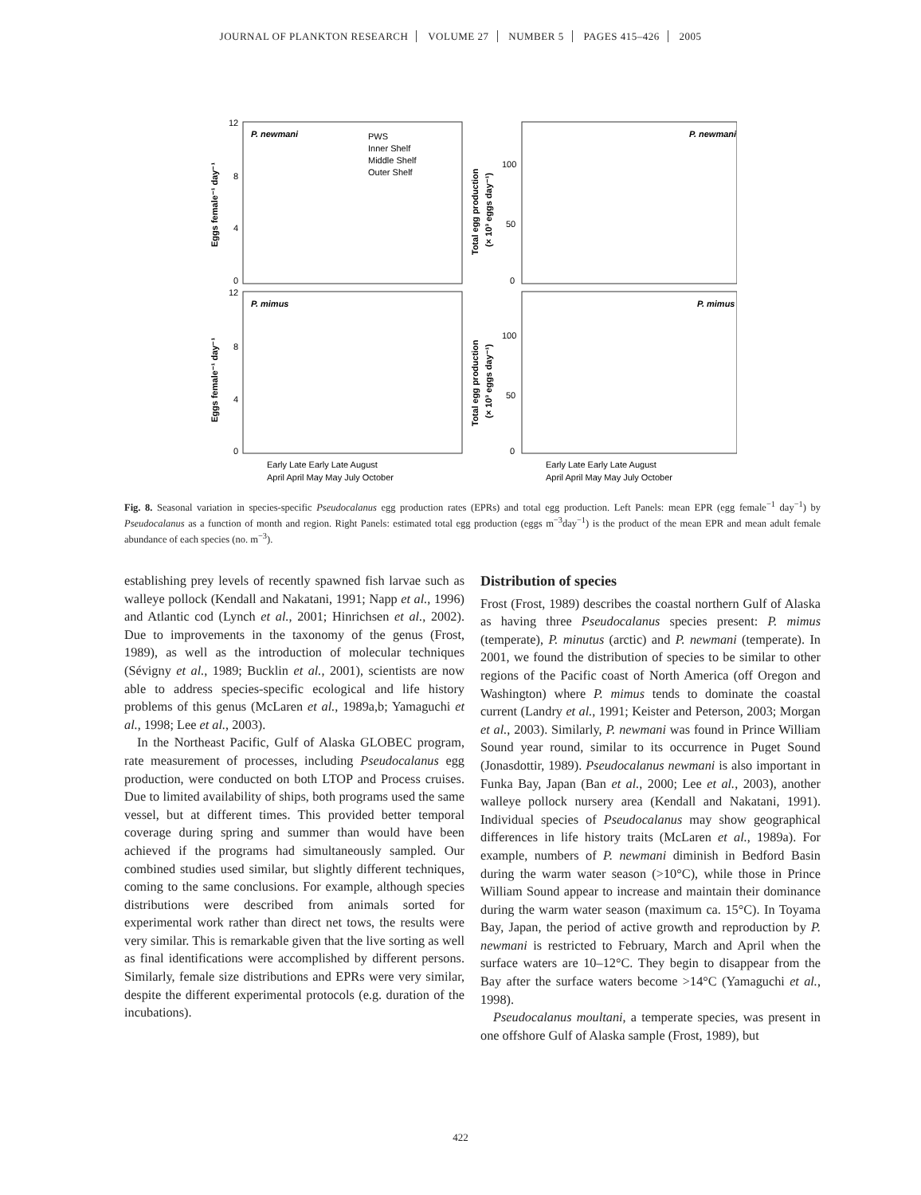JOURNAL OF PLANKTON RESEARCH VOLUME 27 NUMBER 5 PAGES 415–426 2005
P. newmani
P. newmani
P. mimus
P. mimus
PWS
Inner Shelf
Middle Shelf
Outer Shelf
12
8
4
0
12
8
4
0
100
50
0
100
50
0
Eggs female⁻¹ day⁻¹
Eggs female⁻¹ day⁻¹
Total egg production
(× 10³ eggs day⁻¹)
Total egg production
(× 10³ eggs day⁻¹)
Early Late Early Late August
April April May May July October
Early Late Early Late August
April April May May July October
Fig. 8. Seasonal variation in species-specific Pseudocalanus egg production rates (EPRs) and total egg production. Left Panels: mean EPR (egg female<sup>−1</sup> day<sup>−1</sup>) by Pseudocalanus as a function of month and region. Right Panels: estimated total egg production (eggs m<sup>−3</sup>day<sup>−1</sup>) is the product of the mean EPR and mean adult female abundance of each species (no. m<sup>−3</sup>).
establishing prey levels of recently spawned fish larvae such as walleye pollock (Kendall and Nakatani, 1991; Napp et al., 1996) and Atlantic cod (Lynch et al., 2001; Hinrichsen et al., 2002). Due to improvements in the taxonomy of the genus (Frost, 1989), as well as the introduction of molecular techniques (Sévigny et al., 1989; Bucklin et al., 2001), scientists are now able to address species-specific ecological and life history problems of this genus (McLaren et al., 1989a,b; Yamaguchi et al., 1998; Lee et al., 2003).
In the Northeast Pacific, Gulf of Alaska GLOBEC program, rate measurement of processes, including Pseudocalanus egg production, were conducted on both LTOP and Process cruises. Due to limited availability of ships, both programs used the same vessel, but at different times. This provided better temporal coverage during spring and summer than would have been achieved if the programs had simultaneously sampled. Our combined studies used similar, but slightly different techniques, coming to the same conclusions. For example, although species distributions were described from animals sorted for experimental work rather than direct net tows, the results were very similar. This is remarkable given that the live sorting as well as final identifications were accomplished by different persons. Similarly, female size distributions and EPRs were very similar, despite the different experimental protocols (e.g. duration of the incubations).
Distribution of species
Frost (Frost, 1989) describes the coastal northern Gulf of Alaska as having three Pseudocalanus species present: P. mimus (temperate), P. minutus (arctic) and P. newmani (temperate). In 2001, we found the distribution of species to be similar to other regions of the Pacific coast of North America (off Oregon and Washington) where P. mimus tends to dominate the coastal current (Landry et al., 1991; Keister and Peterson, 2003; Morgan et al., 2003). Similarly, P. newmani was found in Prince William Sound year round, similar to its occurrence in Puget Sound (Jonasdottir, 1989). Pseudocalanus newmani is also important in Funka Bay, Japan (Ban et al., 2000; Lee et al., 2003), another walleye pollock nursery area (Kendall and Nakatani, 1991). Individual species of Pseudocalanus may show geographical differences in life history traits (McLaren et al., 1989a). For example, numbers of P. newmani diminish in Bedford Basin during the warm water season (>10°C), while those in Prince William Sound appear to increase and maintain their dominance during the warm water season (maximum ca. 15°C). In Toyama Bay, Japan, the period of active growth and reproduction by P. newmani is restricted to February, March and April when the surface waters are 10–12°C. They begin to disappear from the Bay after the surface waters become >14°C (Yamaguchi et al., 1998).
Pseudocalanus moultani, a temperate species, was present in one offshore Gulf of Alaska sample (Frost, 1989), but
422